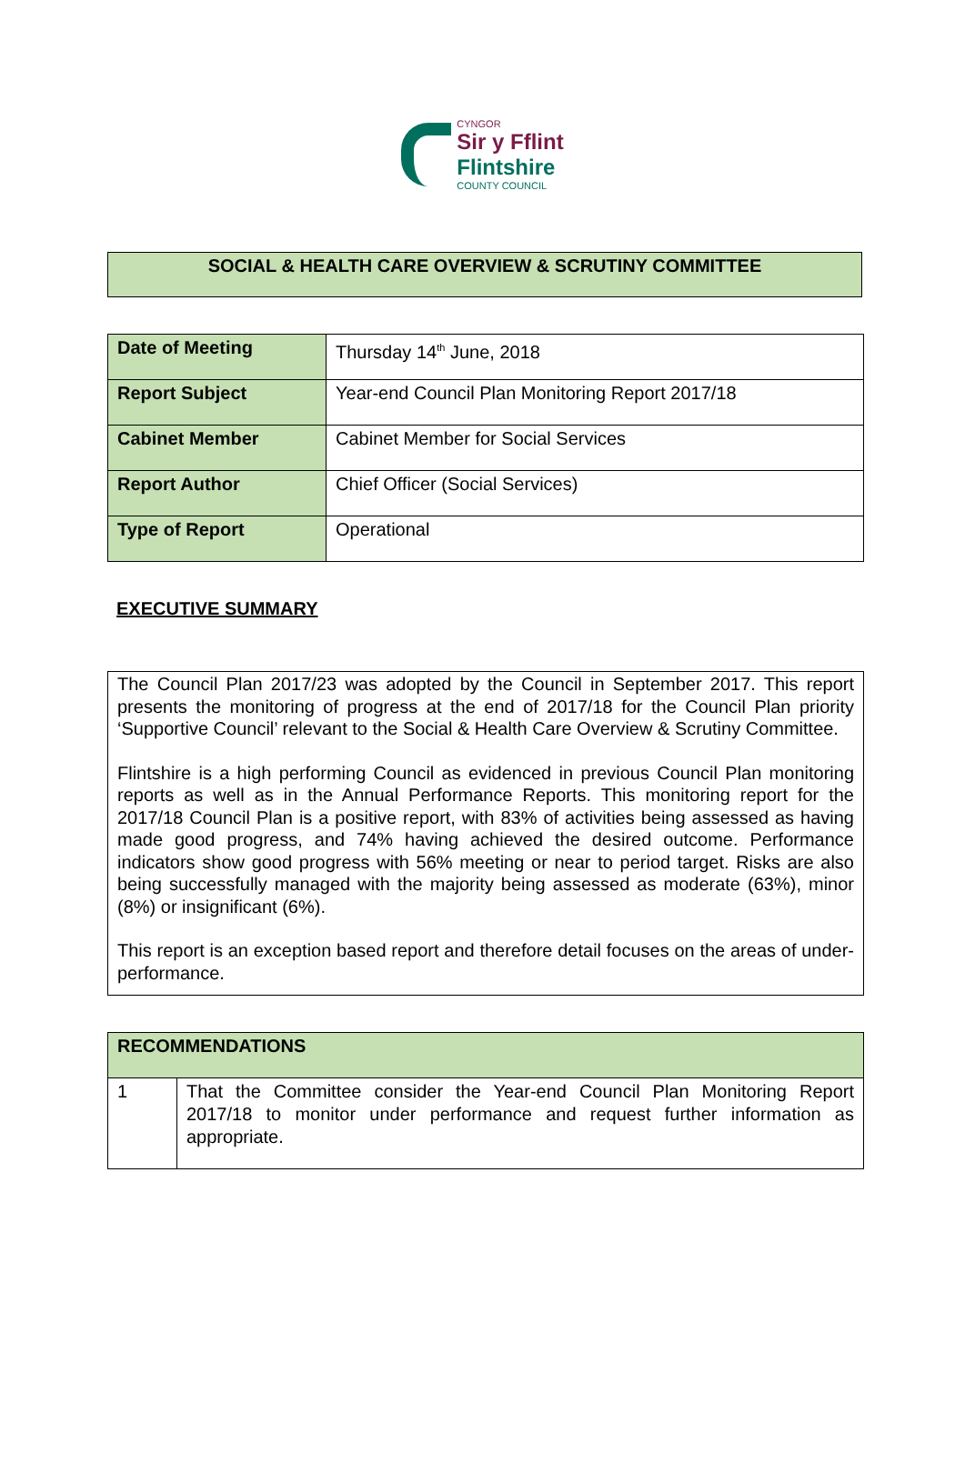CYNGOR
Sir y Fflint
Flintshire
COUNTY COUNCIL
SOCIAL & HEALTH CARE OVERVIEW & SCRUTINY COMMITTEE
| Date of Meeting | Thursday 14<sup>th</sup> June, 2018 |
| Report Subject | Year-end Council Plan Monitoring Report 2017/18 |
| Cabinet Member | Cabinet Member for Social Services |
| Report Author | Chief Officer (Social Services) |
| Type of Report | Operational |
EXECUTIVE SUMMARY
The Council Plan 2017/23 was adopted by the Council in September 2017. This report presents the monitoring of progress at the end of 2017/18 for the Council Plan priority ‘Supportive Council’ relevant to the Social & Health Care Overview & Scrutiny Committee.
Flintshire is a high performing Council as evidenced in previous Council Plan monitoring reports as well as in the Annual Performance Reports. This monitoring report for the 2017/18 Council Plan is a positive report, with 83% of activities being assessed as having made good progress, and 74% having achieved the desired outcome. Performance indicators show good progress with 56% meeting or near to period target. Risks are also being successfully managed with the majority being assessed as moderate (63%), minor (8%) or insignificant (6%).
This report is an exception based report and therefore detail focuses on the areas of under-performance.
| RECOMMENDATIONS | |
| --- | --- |
| 1 | That the Committee consider the Year-end Council Plan Monitoring Report 2017/18 to monitor under performance and request further information as appropriate. |